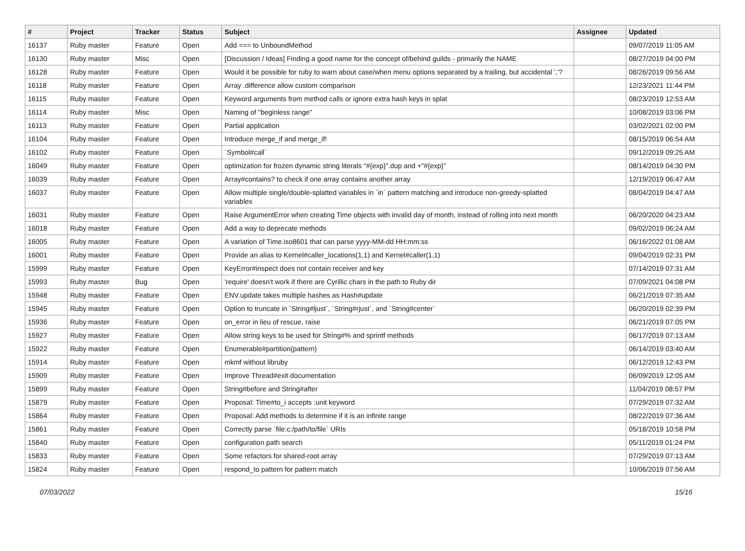| # | Project | Tracker | Status | Subject | Assignee | Updated |
| --- | --- | --- | --- | --- | --- | --- |
| 16137 | Ruby master | Feature | Open | Add === to UnboundMethod | | 09/07/2019 11:05 AM |
| 16130 | Ruby master | Misc | Open | [Discussion / Ideas] Finding a good name for the concept of/behind guilds - primarily the NAME | | 08/27/2019 04:00 PM |
| 16128 | Ruby master | Feature | Open | Would it be possible for ruby to warn about case/when menu options separated by a trailing, but accidental ','? | | 08/26/2019 09:56 AM |
| 16118 | Ruby master | Feature | Open | Array .difference allow custom comparison | | 12/23/2021 11:44 PM |
| 16115 | Ruby master | Feature | Open | Keyword arguments from method calls or ignore extra hash keys in splat | | 08/23/2019 12:53 AM |
| 16114 | Ruby master | Misc | Open | Naming of "beginless range" | | 10/08/2019 03:06 PM |
| 16113 | Ruby master | Feature | Open | Partial application | | 03/02/2021 02:00 PM |
| 16104 | Ruby master | Feature | Open | Introduce merge_if and merge_if! | | 08/15/2019 06:54 AM |
| 16102 | Ruby master | Feature | Open | `Symbol#call` | | 09/12/2019 09:25 AM |
| 16049 | Ruby master | Feature | Open | optimization for frozen dynamic string literals "#{exp}".dup and +"#{exp}" | | 08/14/2019 04:30 PM |
| 16039 | Ruby master | Feature | Open | Array#contains? to check if one array contains another array | | 12/19/2019 06:47 AM |
| 16037 | Ruby master | Feature | Open | Allow multiple single/double-splatted variables in `in` pattern matching and introduce non-greedy-splatted variables | | 08/04/2019 04:47 AM |
| 16031 | Ruby master | Feature | Open | Raise ArgumentError when creating Time objects with invalid day of month, instead of rolling into next month | | 06/20/2020 04:23 AM |
| 16018 | Ruby master | Feature | Open | Add a way to deprecate methods | | 09/02/2019 06:24 AM |
| 16005 | Ruby master | Feature | Open | A variation of Time.iso8601 that can parse yyyy-MM-dd HH:mm:ss | | 06/16/2022 01:08 AM |
| 16001 | Ruby master | Feature | Open | Provide an alias to Kernel#caller_locations(1,1) and Kernel#caller(1,1) | | 09/04/2019 02:31 PM |
| 15999 | Ruby master | Feature | Open | KeyError#inspect does not contain receiver and key | | 07/14/2019 07:31 AM |
| 15993 | Ruby master | Bug | Open | 'require' doesn't work if there are Cyrillic chars in the path to Ruby dir | | 07/09/2021 04:08 PM |
| 15948 | Ruby master | Feature | Open | ENV.update takes multiple hashes as Hash#update | | 06/21/2019 07:35 AM |
| 15945 | Ruby master | Feature | Open | Option to truncate in `String#ljust`, `String#rjust`, and `String#center` | | 06/20/2019 02:39 PM |
| 15936 | Ruby master | Feature | Open | on_error in lieu of rescue, raise | | 06/21/2019 07:05 PM |
| 15927 | Ruby master | Feature | Open | Allow string keys to be used for String#% and sprintf methods | | 06/17/2019 07:13 AM |
| 15922 | Ruby master | Feature | Open | Enumerable#partition(pattern) | | 06/14/2019 03:40 AM |
| 15914 | Ruby master | Feature | Open | mkmf without libruby | | 06/12/2019 12:43 PM |
| 15909 | Ruby master | Feature | Open | Improve Thread#exit documentation | | 06/09/2019 12:05 AM |
| 15899 | Ruby master | Feature | Open | String#before and String#after | | 11/04/2019 08:57 PM |
| 15879 | Ruby master | Feature | Open | Proposal: Time#to_i accepts :unit keyword | | 07/29/2019 07:32 AM |
| 15864 | Ruby master | Feature | Open | Proposal: Add methods to determine if it is an infinite range | | 08/22/2019 07:36 AM |
| 15861 | Ruby master | Feature | Open | Correctly parse `file:c:/path/to/file` URIs | | 05/18/2019 10:58 PM |
| 15840 | Ruby master | Feature | Open | configuration path search | | 05/11/2019 01:24 PM |
| 15833 | Ruby master | Feature | Open | Some refactors for shared-root array | | 07/29/2019 07:13 AM |
| 15824 | Ruby master | Feature | Open | respond_to pattern for pattern match | | 10/06/2019 07:56 AM |
07/03/2022 15/16